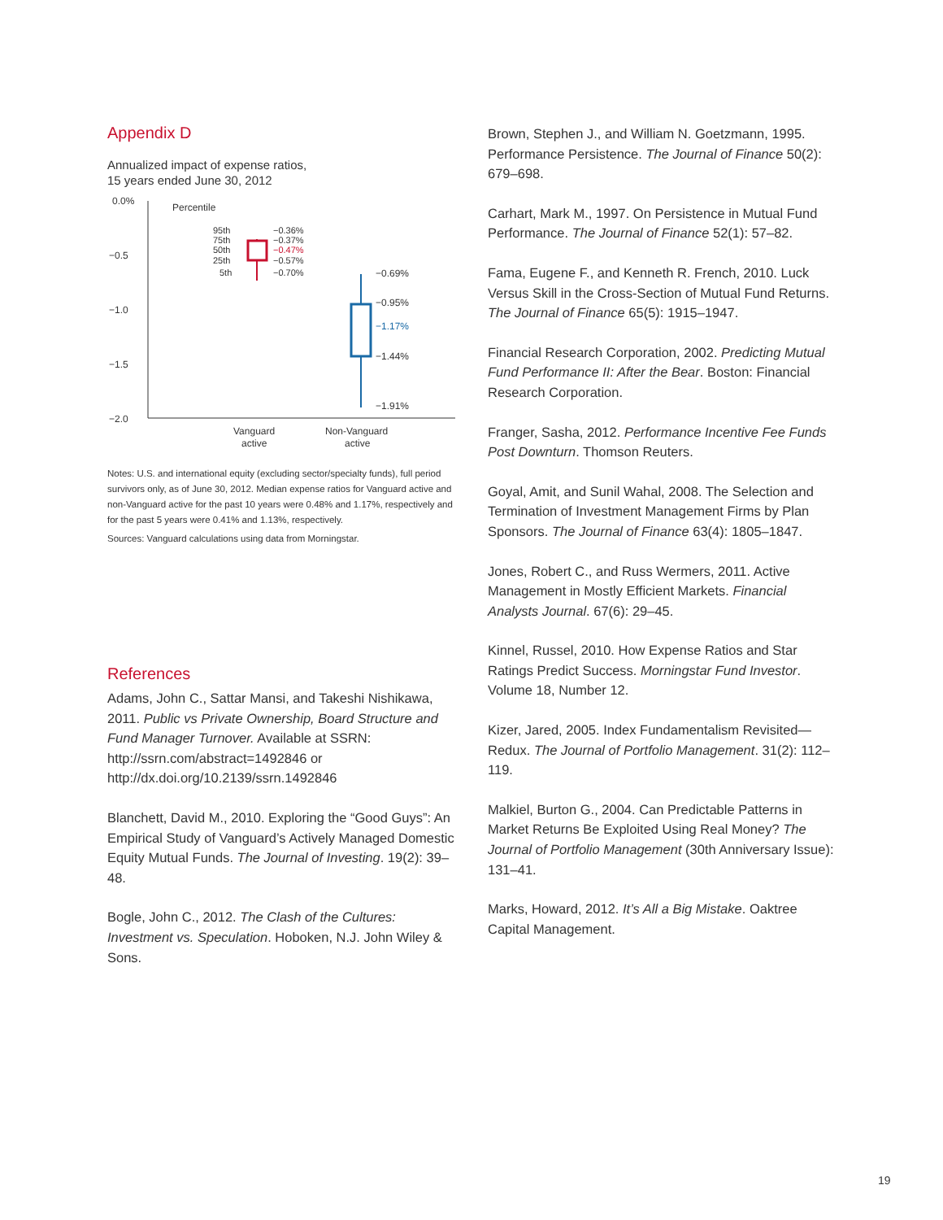Appendix D
Annualized impact of expense ratios,
15 years ended June 30, 2012
0.0%
−0.5
−1.0
−1.5
−2.0
Percentile
95th
75th
50th
25th
5th
−0.36%
−0.37%
−0.47%
−0.57%
−0.70%
−0.69%
−0.95%
−1.17%
−1.44%
−1.91%
Vanguard
active
Non-Vanguard
active
Notes: U.S. and international equity (excluding sector/specialty funds), full period survivors only, as of June 30, 2012. Median expense ratios for Vanguard active and non-Vanguard active for the past 10 years were 0.48% and 1.17%, respectively and for the past 5 years were 0.41% and 1.13%, respectively.
Sources: Vanguard calculations using data from Morningstar.
References
Adams, John C., Sattar Mansi, and Takeshi Nishikawa, 2011. Public vs Private Ownership, Board Structure and Fund Manager Turnover. Available at SSRN: http://ssrn.com/abstract=1492846 or http://dx.doi.org/10.2139/ssrn.1492846
Blanchett, David M., 2010. Exploring the “Good Guys”: An Empirical Study of Vanguard’s Actively Managed Domestic Equity Mutual Funds. The Journal of Investing. 19(2): 39–48.
Bogle, John C., 2012. The Clash of the Cultures: Investment vs. Speculation. Hoboken, N.J. John Wiley & Sons.
Brown, Stephen J., and William N. Goetzmann, 1995. Performance Persistence. The Journal of Finance 50(2): 679–698.
Carhart, Mark M., 1997. On Persistence in Mutual Fund Performance. The Journal of Finance 52(1): 57–82.
Fama, Eugene F., and Kenneth R. French, 2010. Luck Versus Skill in the Cross-Section of Mutual Fund Returns. The Journal of Finance 65(5): 1915–1947.
Financial Research Corporation, 2002. Predicting Mutual Fund Performance II: After the Bear. Boston: Financial Research Corporation.
Franger, Sasha, 2012. Performance Incentive Fee Funds Post Downturn. Thomson Reuters.
Goyal, Amit, and Sunil Wahal, 2008. The Selection and Termination of Investment Management Firms by Plan Sponsors. The Journal of Finance 63(4): 1805–1847.
Jones, Robert C., and Russ Wermers, 2011. Active Management in Mostly Efficient Markets. Financial Analysts Journal. 67(6): 29–45.
Kinnel, Russel, 2010. How Expense Ratios and Star Ratings Predict Success. Morningstar Fund Investor. Volume 18, Number 12.
Kizer, Jared, 2005. Index Fundamentalism Revisited—Redux. The Journal of Portfolio Management. 31(2): 112–119.
Malkiel, Burton G., 2004. Can Predictable Patterns in Market Returns Be Exploited Using Real Money? The Journal of Portfolio Management (30th Anniversary Issue): 131–41.
Marks, Howard, 2012. It’s All a Big Mistake. Oaktree Capital Management.
19